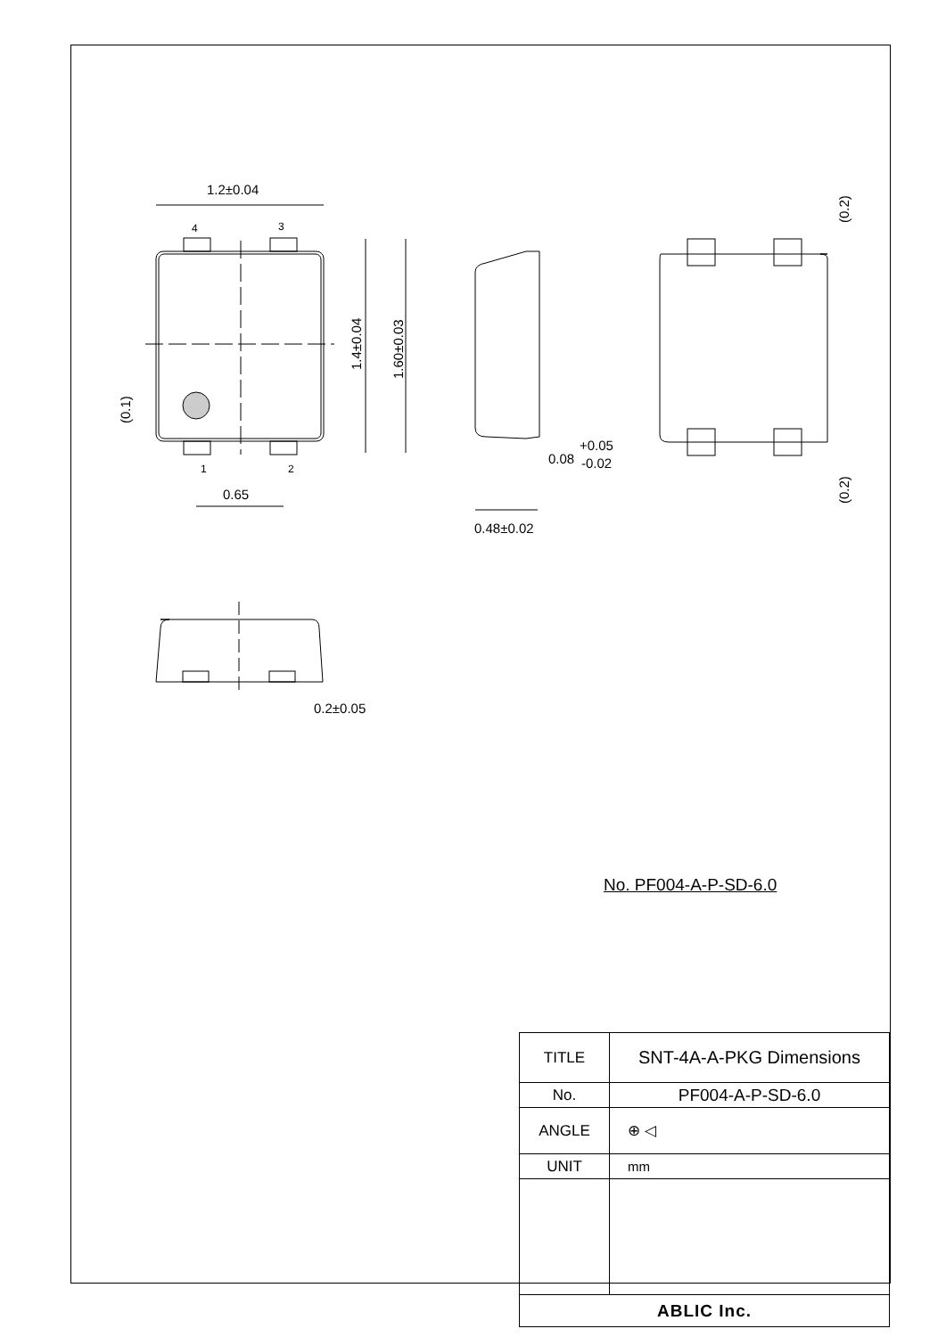1.2±0.04
4
3
1
2
0.65
0.48±0.02
0.08
+0.05
-0.02
0.2±0.05
1.4±0.04
1.60±0.03
(0.1)
(0.2)
(0.2)
No. PF004-A-P-SD-6.0
| TITLE | SNT-4A-A-PKG Dimensions |
| No. | PF004-A-P-SD-6.0 |
| ANGLE | ⊕ ◁ |
| UNIT | mm |
| ABLIC Inc. | |